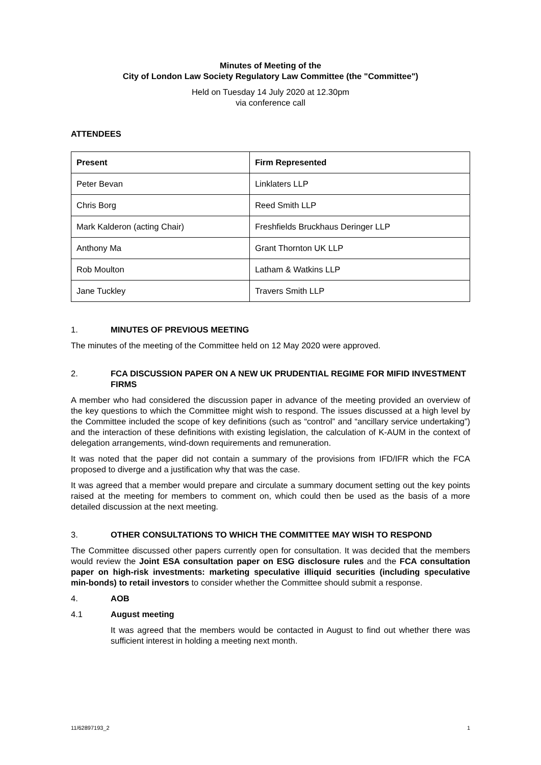Minutes of Meeting of the
City of London Law Society Regulatory Law Committee (the "Committee")
Held on Tuesday 14 July 2020 at 12.30pm
via conference call
ATTENDEES
| Present | Firm Represented |
| --- | --- |
| Peter Bevan | Linklaters LLP |
| Chris Borg | Reed Smith LLP |
| Mark Kalderon (acting Chair) | Freshfields Bruckhaus Deringer LLP |
| Anthony Ma | Grant Thornton UK LLP |
| Rob Moulton | Latham & Watkins LLP |
| Jane Tuckley | Travers Smith LLP |
1. MINUTES OF PREVIOUS MEETING
The minutes of the meeting of the Committee held on 12 May 2020 were approved.
2. FCA DISCUSSION PAPER ON A NEW UK PRUDENTIAL REGIME FOR MIFID INVESTMENT FIRMS
A member who had considered the discussion paper in advance of the meeting provided an overview of the key questions to which the Committee might wish to respond. The issues discussed at a high level by the Committee included the scope of key definitions (such as “control” and “ancillary service undertaking”) and the interaction of these definitions with existing legislation, the calculation of K-AUM in the context of delegation arrangements, wind-down requirements and remuneration.
It was noted that the paper did not contain a summary of the provisions from IFD/IFR which the FCA proposed to diverge and a justification why that was the case.
It was agreed that a member would prepare and circulate a summary document setting out the key points raised at the meeting for members to comment on, which could then be used as the basis of a more detailed discussion at the next meeting.
3. OTHER CONSULTATIONS TO WHICH THE COMMITTEE MAY WISH TO RESPOND
The Committee discussed other papers currently open for consultation. It was decided that the members would review the Joint ESA consultation paper on ESG disclosure rules and the FCA consultation paper on high-risk investments: marketing speculative illiquid securities (including speculative min-bonds) to retail investors to consider whether the Committee should submit a response.
4. AOB
4.1 August meeting
It was agreed that the members would be contacted in August to find out whether there was sufficient interest in holding a meeting next month.
11/62897193_2 1